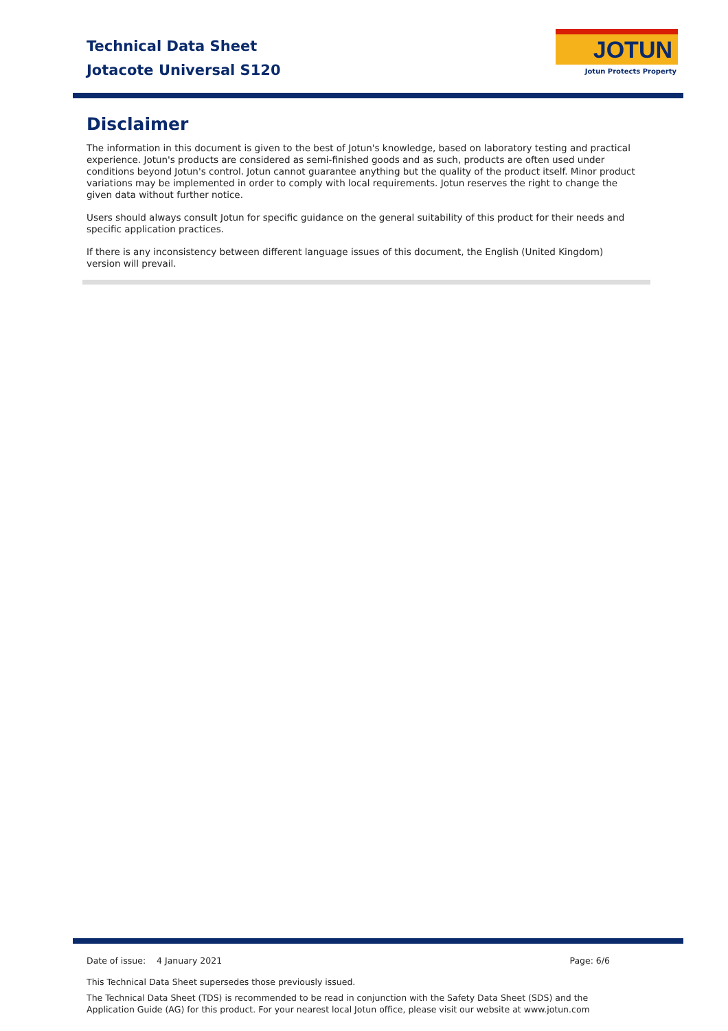Technical Data Sheet
Jotacote Universal S120
JOTUN
Jotun Protects Property
Disclaimer
The information in this document is given to the best of Jotun's knowledge, based on laboratory testing and practical experience. Jotun's products are considered as semi-finished goods and as such, products are often used under conditions beyond Jotun's control. Jotun cannot guarantee anything but the quality of the product itself. Minor product variations may be implemented in order to comply with local requirements. Jotun reserves the right to change the given data without further notice.
Users should always consult Jotun for specific guidance on the general suitability of this product for their needs and specific application practices.
If there is any inconsistency between different language issues of this document, the English (United Kingdom) version will prevail.
Date of issue: 4 January 2021 Page: 6/6
This Technical Data Sheet supersedes those previously issued.
The Technical Data Sheet (TDS) is recommended to be read in conjunction with the Safety Data Sheet (SDS) and the Application Guide (AG) for this product. For your nearest local Jotun office, please visit our website at www.jotun.com